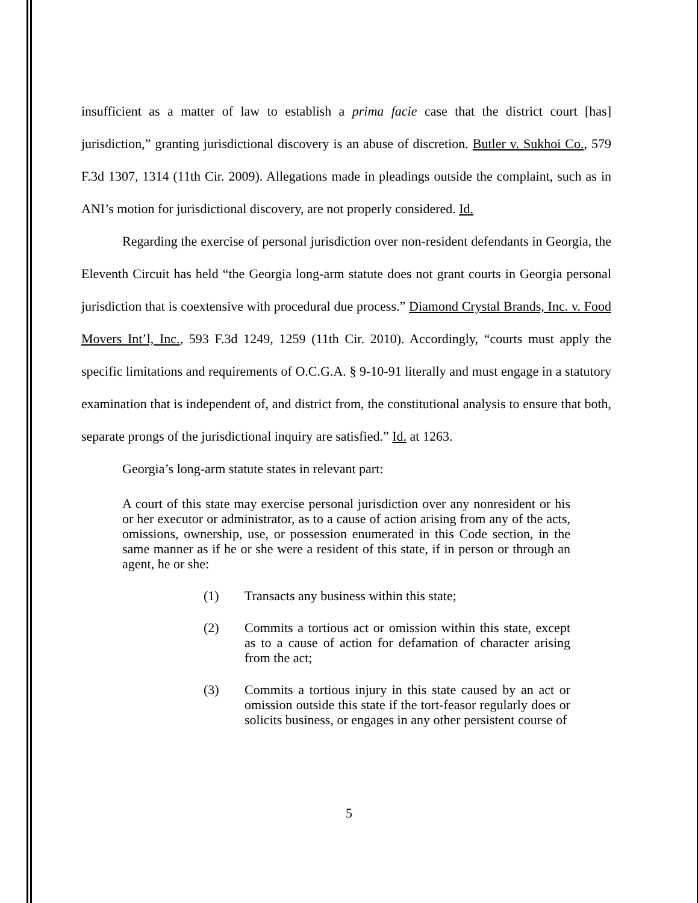insufficient as a matter of law to establish a prima facie case that the district court [has] jurisdiction,” granting jurisdictional discovery is an abuse of discretion. Butler v. Sukhoi Co., 579 F.3d 1307, 1314 (11th Cir. 2009). Allegations made in pleadings outside the complaint, such as in ANI’s motion for jurisdictional discovery, are not properly considered. Id.
Regarding the exercise of personal jurisdiction over non-resident defendants in Georgia, the Eleventh Circuit has held “the Georgia long-arm statute does not grant courts in Georgia personal jurisdiction that is coextensive with procedural due process.” Diamond Crystal Brands, Inc. v. Food Movers Int’l, Inc., 593 F.3d 1249, 1259 (11th Cir. 2010). Accordingly, “courts must apply the specific limitations and requirements of O.C.G.A. § 9-10-91 literally and must engage in a statutory examination that is independent of, and district from, the constitutional analysis to ensure that both, separate prongs of the jurisdictional inquiry are satisfied.” Id. at 1263.
Georgia’s long-arm statute states in relevant part:
A court of this state may exercise personal jurisdiction over any nonresident or his or her executor or administrator, as to a cause of action arising from any of the acts, omissions, ownership, use, or possession enumerated in this Code section, in the same manner as if he or she were a resident of this state, if in person or through an agent, he or she:
(1) Transacts any business within this state;
(2) Commits a tortious act or omission within this state, except as to a cause of action for defamation of character arising from the act;
(3) Commits a tortious injury in this state caused by an act or omission outside this state if the tort-feasor regularly does or solicits business, or engages in any other persistent course of
5